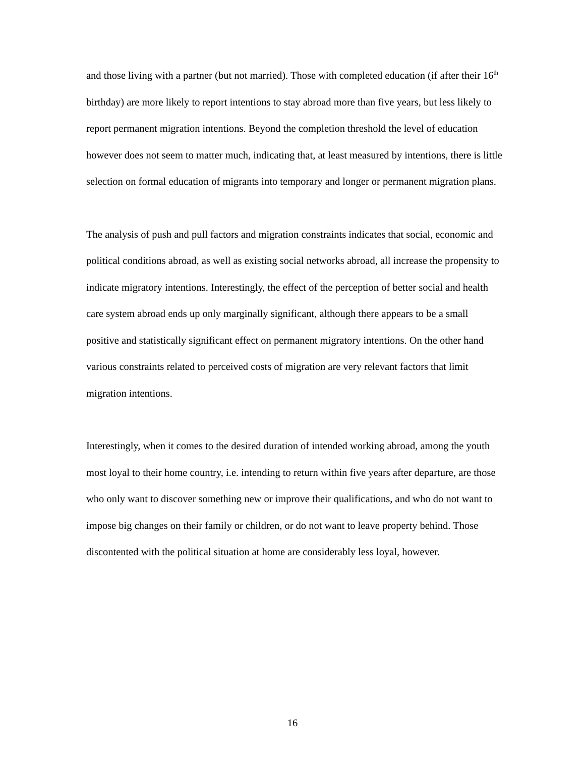and those living with a partner (but not married). Those with completed education (if after their 16<sup>th</sup> birthday) are more likely to report intentions to stay abroad more than five years, but less likely to report permanent migration intentions. Beyond the completion threshold the level of education however does not seem to matter much, indicating that, at least measured by intentions, there is little selection on formal education of migrants into temporary and longer or permanent migration plans.
The analysis of push and pull factors and migration constraints indicates that social, economic and political conditions abroad, as well as existing social networks abroad, all increase the propensity to indicate migratory intentions. Interestingly, the effect of the perception of better social and health care system abroad ends up only marginally significant, although there appears to be a small positive and statistically significant effect on permanent migratory intentions. On the other hand various constraints related to perceived costs of migration are very relevant factors that limit migration intentions.
Interestingly, when it comes to the desired duration of intended working abroad, among the youth most loyal to their home country, i.e. intending to return within five years after departure, are those who only want to discover something new or improve their qualifications, and who do not want to impose big changes on their family or children, or do not want to leave property behind. Those discontented with the political situation at home are considerably less loyal, however.
16